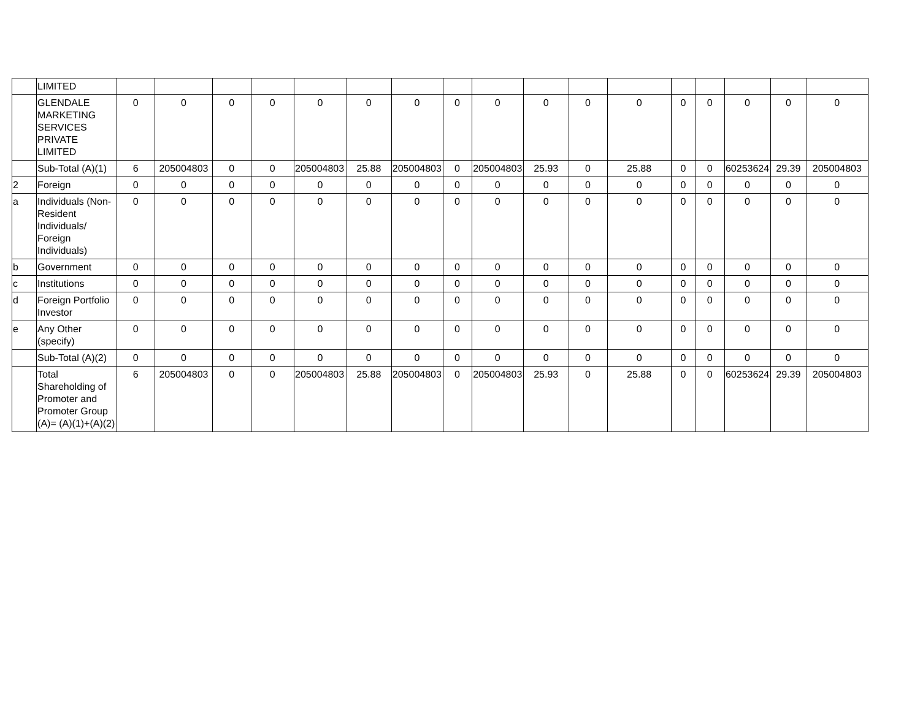| | LIMITED | | | | | | | | | | | | | | | | | |
| | GLENDALE MARKETING SERVICES PRIVATE LIMITED | 0 | 0 | 0 | 0 | 0 | 0 | 0 | 0 | 0 | 0 | 0 | 0 | 0 | 0 | 0 | 0 | 0 |
| | Sub-Total (A)(1) | 6 | 205004803 | 0 | 0 | 205004803 | 25.88 | 205004803 | 0 | 205004803 | 25.93 | 0 | 25.88 | 0 | 0 | 60253624 | 29.39 | 205004803 |
| 2 | Foreign | 0 | 0 | 0 | 0 | 0 | 0 | 0 | 0 | 0 | 0 | 0 | 0 | 0 | 0 | 0 | 0 | 0 |
| a | Individuals (Non-Resident Individuals/ Foreign Individuals) | 0 | 0 | 0 | 0 | 0 | 0 | 0 | 0 | 0 | 0 | 0 | 0 | 0 | 0 | 0 | 0 | 0 |
| b | Government | 0 | 0 | 0 | 0 | 0 | 0 | 0 | 0 | 0 | 0 | 0 | 0 | 0 | 0 | 0 | 0 | 0 |
| c | Institutions | 0 | 0 | 0 | 0 | 0 | 0 | 0 | 0 | 0 | 0 | 0 | 0 | 0 | 0 | 0 | 0 | 0 |
| d | Foreign Portfolio Investor | 0 | 0 | 0 | 0 | 0 | 0 | 0 | 0 | 0 | 0 | 0 | 0 | 0 | 0 | 0 | 0 | 0 |
| e | Any Other (specify) | 0 | 0 | 0 | 0 | 0 | 0 | 0 | 0 | 0 | 0 | 0 | 0 | 0 | 0 | 0 | 0 | 0 |
| | Sub-Total (A)(2) | 0 | 0 | 0 | 0 | 0 | 0 | 0 | 0 | 0 | 0 | 0 | 0 | 0 | 0 | 0 | 0 | 0 |
| | Total Shareholding of Promoter and Promoter Group (A)= (A)(1)+(A)(2) | 6 | 205004803 | 0 | 0 | 205004803 | 25.88 | 205004803 | 0 | 205004803 | 25.93 | 0 | 25.88 | 0 | 0 | 60253624 | 29.39 | 205004803 |